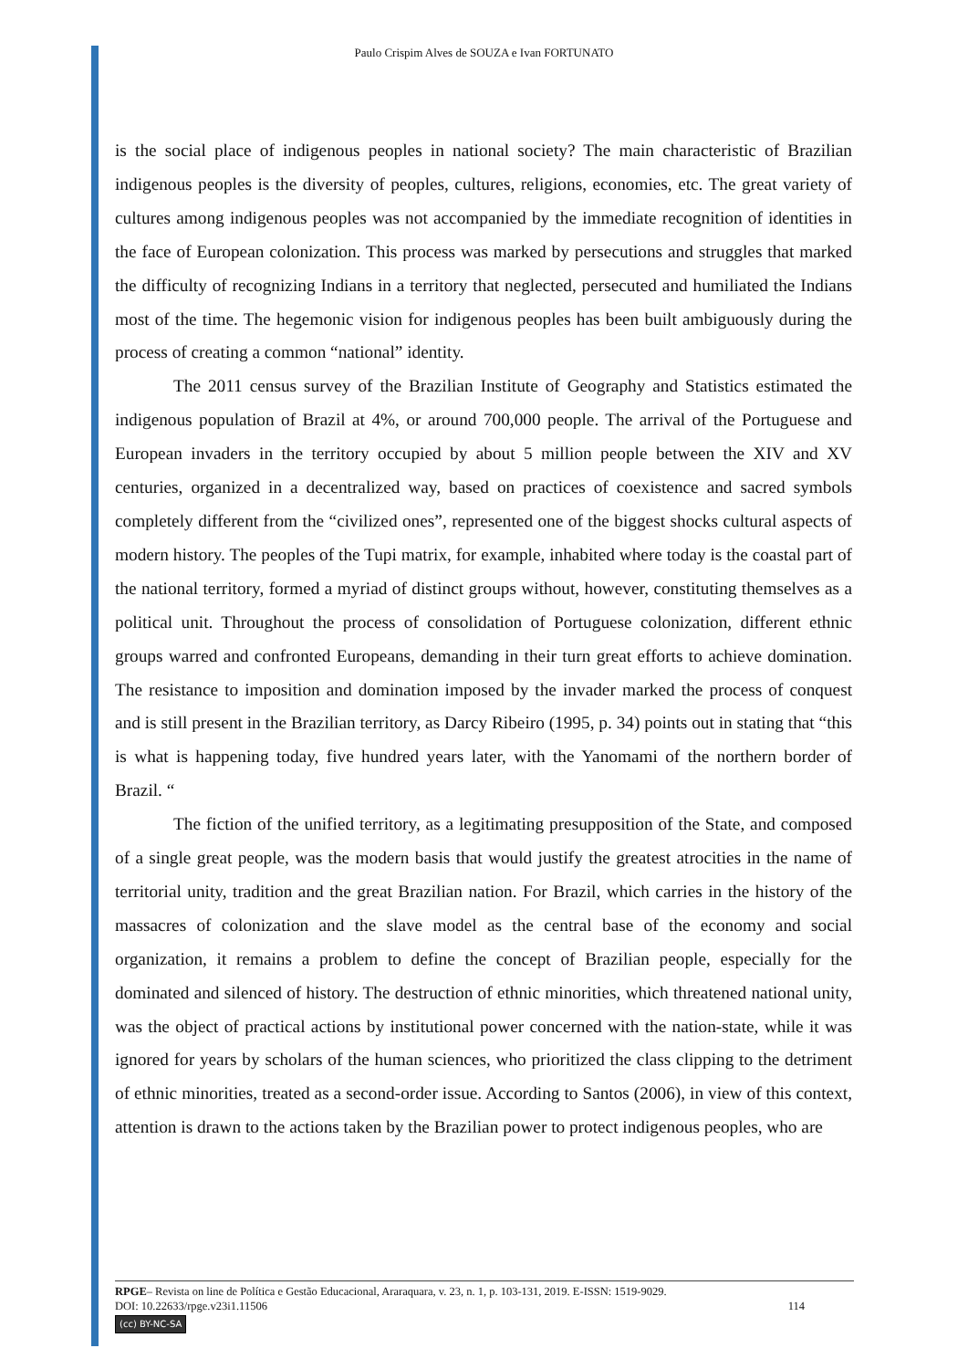Paulo Crispim Alves de SOUZA e Ivan FORTUNATO
is the social place of indigenous peoples in national society? The main characteristic of Brazilian indigenous peoples is the diversity of peoples, cultures, religions, economies, etc. The great variety of cultures among indigenous peoples was not accompanied by the immediate recognition of identities in the face of European colonization. This process was marked by persecutions and struggles that marked the difficulty of recognizing Indians in a territory that neglected, persecuted and humiliated the Indians most of the time. The hegemonic vision for indigenous peoples has been built ambiguously during the process of creating a common “national” identity.
The 2011 census survey of the Brazilian Institute of Geography and Statistics estimated the indigenous population of Brazil at 4%, or around 700,000 people. The arrival of the Portuguese and European invaders in the territory occupied by about 5 million people between the XIV and XV centuries, organized in a decentralized way, based on practices of coexistence and sacred symbols completely different from the “civilized ones”, represented one of the biggest shocks cultural aspects of modern history. The peoples of the Tupi matrix, for example, inhabited where today is the coastal part of the national territory, formed a myriad of distinct groups without, however, constituting themselves as a political unit. Throughout the process of consolidation of Portuguese colonization, different ethnic groups warred and confronted Europeans, demanding in their turn great efforts to achieve domination. The resistance to imposition and domination imposed by the invader marked the process of conquest and is still present in the Brazilian territory, as Darcy Ribeiro (1995, p. 34) points out in stating that “this is what is happening today, five hundred years later, with the Yanomami of the northern border of Brazil. “
The fiction of the unified territory, as a legitimating presupposition of the State, and composed of a single great people, was the modern basis that would justify the greatest atrocities in the name of territorial unity, tradition and the great Brazilian nation. For Brazil, which carries in the history of the massacres of colonization and the slave model as the central base of the economy and social organization, it remains a problem to define the concept of Brazilian people, especially for the dominated and silenced of history. The destruction of ethnic minorities, which threatened national unity, was the object of practical actions by institutional power concerned with the nation-state, while it was ignored for years by scholars of the human sciences, who prioritized the class clipping to the detriment of ethnic minorities, treated as a second-order issue. According to Santos (2006), in view of this context, attention is drawn to the actions taken by the Brazilian power to protect indigenous peoples, who are
RPGE– Revista on line de Política e Gestão Educacional, Araraquara, v. 23, n. 1, p. 103-131, 2019. E-ISSN: 1519-9029.
DOI: 10.22633/rpge.v23i1.11506
114
(cc) BY-NC-SA